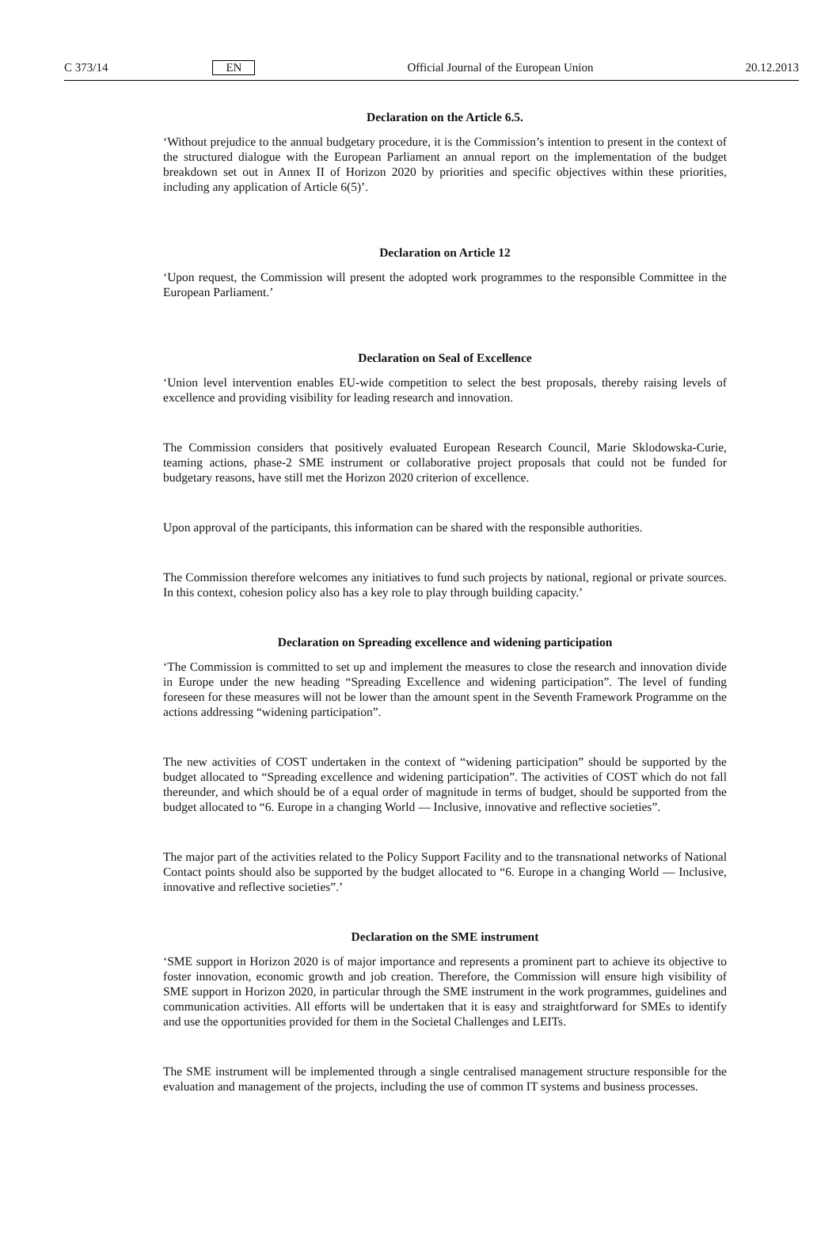C 373/14 EN Official Journal of the European Union 20.12.2013
Declaration on the Article 6.5.
‘Without prejudice to the annual budgetary procedure, it is the Commission’s intention to present in the context of the structured dialogue with the European Parliament an annual report on the implementation of the budget breakdown set out in Annex II of Horizon 2020 by priorities and specific objectives within these priorities, including any application of Article 6(5)’.
Declaration on Article 12
‘Upon request, the Commission will present the adopted work programmes to the responsible Committee in the European Parliament.’
Declaration on Seal of Excellence
‘Union level intervention enables EU-wide competition to select the best proposals, thereby raising levels of excellence and providing visibility for leading research and innovation.
The Commission considers that positively evaluated European Research Council, Marie Sklodowska-Curie, teaming actions, phase-2 SME instrument or collaborative project proposals that could not be funded for budgetary reasons, have still met the Horizon 2020 criterion of excellence.
Upon approval of the participants, this information can be shared with the responsible authorities.
The Commission therefore welcomes any initiatives to fund such projects by national, regional or private sources. In this context, cohesion policy also has a key role to play through building capacity.’
Declaration on Spreading excellence and widening participation
‘The Commission is committed to set up and implement the measures to close the research and innovation divide in Europe under the new heading “Spreading Excellence and widening participation”. The level of funding foreseen for these measures will not be lower than the amount spent in the Seventh Framework Programme on the actions addressing “widening participation”.
The new activities of COST undertaken in the context of “widening participation” should be supported by the budget allocated to “Spreading excellence and widening participation”. The activities of COST which do not fall thereunder, and which should be of a equal order of magnitude in terms of budget, should be supported from the budget allocated to “6. Europe in a changing World — Inclusive, innovative and reflective societies”.
The major part of the activities related to the Policy Support Facility and to the transnational networks of National Contact points should also be supported by the budget allocated to “6. Europe in a changing World — Inclusive, innovative and reflective societies”.’
Declaration on the SME instrument
‘SME support in Horizon 2020 is of major importance and represents a prominent part to achieve its objective to foster innovation, economic growth and job creation. Therefore, the Commission will ensure high visibility of SME support in Horizon 2020, in particular through the SME instrument in the work programmes, guidelines and communication activities. All efforts will be undertaken that it is easy and straightforward for SMEs to identify and use the opportunities provided for them in the Societal Challenges and LEITs.
The SME instrument will be implemented through a single centralised management structure responsible for the evaluation and management of the projects, including the use of common IT systems and business processes.